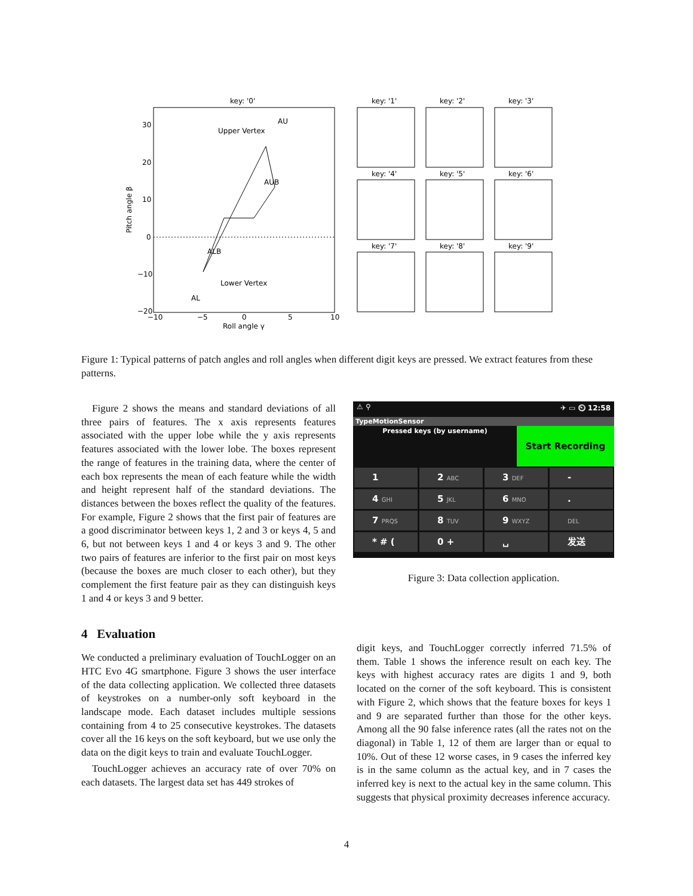key: '0'
Upper Vertex
AU
AUB
ALB
Lower Vertex
AL
30
20
10
0
−10
−20
−10
−5
0
5
10
Roll angle γ
Pitch angle β
key: '1'
key: '2'
key: '3'
key: '4'
key: '5'
key: '6'
key: '7'
key: '8'
key: '9'
Figure 1: Typical patterns of patch angles and roll angles when different digit keys are pressed. We extract features from these patterns.
Figure 2 shows the means and standard deviations of all three pairs of features. The x axis represents features associated with the upper lobe while the y axis represents features associated with the lower lobe. The boxes represent the range of features in the training data, where the center of each box represents the mean of each feature while the width and height represent half of the standard deviations. The distances between the boxes reflect the quality of the features. For example, Figure 2 shows that the first pair of features are a good discriminator between keys 1, 2 and 3 or keys 4, 5 and 6, but not between keys 1 and 4 or keys 3 and 9. The other two pairs of features are inferior to the first pair on most keys (because the boxes are much closer to each other), but they complement the first feature pair as they can distinguish keys 1 and 4 or keys 3 and 9 better.
4 Evaluation
We conducted a preliminary evaluation of TouchLogger on an HTC Evo 4G smartphone. Figure 3 shows the user interface of the data collecting application. We collected three datasets of keystrokes on a number-only soft keyboard in the landscape mode. Each dataset includes multiple sessions containing from 4 to 25 consecutive keystrokes. The datasets cover all the 16 keys on the soft keyboard, but we use only the data on the digit keys to train and evaluate TouchLogger.
TouchLogger achieves an accuracy rate of over 70% on each datasets. The largest data set has 449 strokes of
⚠ ⚲ ✈ ▭ ⏲ 12:58
TypeMotionSensor
Pressed keys (by username)
Start Recording
1
2 ABC
3 DEF
-
4 GHI
5 JKL
6 MNO
.
7 PRQS
8 TUV
9 WXYZ
DEL
* # (
0 +
␣
发送
Figure 3: Data collection application.
digit keys, and TouchLogger correctly inferred 71.5% of them. Table 1 shows the inference result on each key. The keys with highest accuracy rates are digits 1 and 9, both located on the corner of the soft keyboard. This is consistent with Figure 2, which shows that the feature boxes for keys 1 and 9 are separated further than those for the other keys. Among all the 90 false inference rates (all the rates not on the diagonal) in Table 1, 12 of them are larger than or equal to 10%. Out of these 12 worse cases, in 9 cases the inferred key is in the same column as the actual key, and in 7 cases the inferred key is next to the actual key in the same column. This suggests that physical proximity decreases inference accuracy.
4